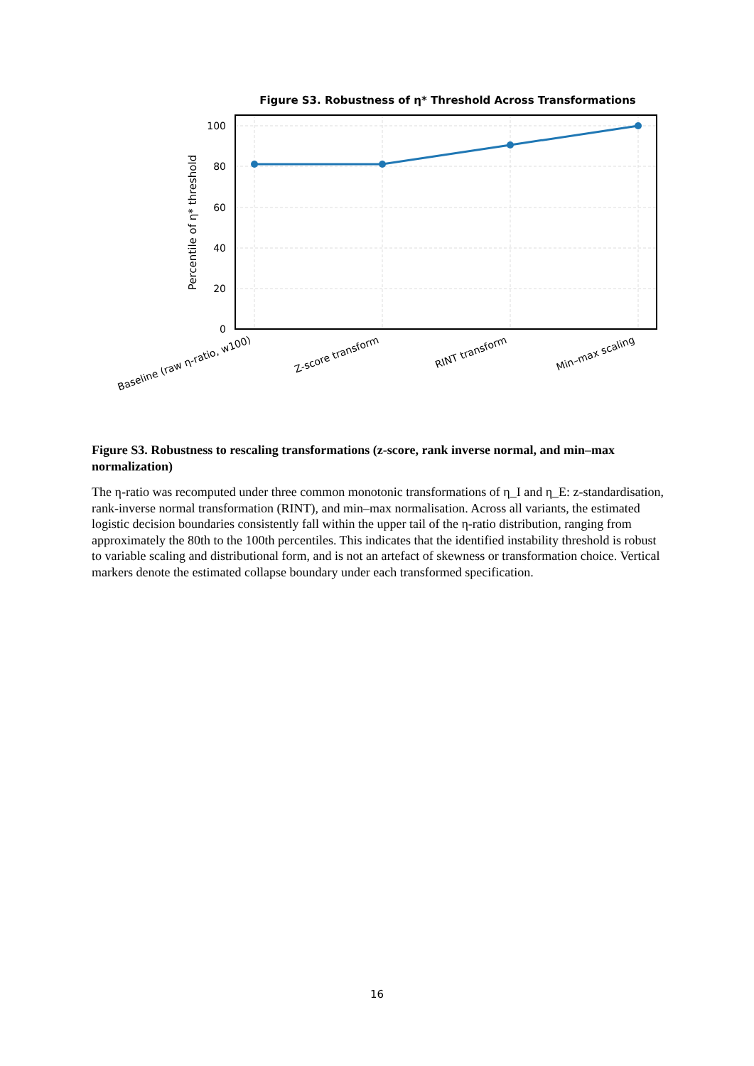Figure S3. Robustness of η* Threshold Across Transformations
100
80
60
40
20
0
Percentile of η* threshold
Baseline (raw η-ratio, w100)
Z-score transform
RINT transform
Min–max scaling
Figure S3. Robustness to rescaling transformations (z-score, rank inverse normal, and min–max normalization)
The η-ratio was recomputed under three common monotonic transformations of η_I and η_E: z-standardisation, rank-inverse normal transformation (RINT), and min–max normalisation. Across all variants, the estimated logistic decision boundaries consistently fall within the upper tail of the η-ratio distribution, ranging from approximately the 80th to the 100th percentiles. This indicates that the identified instability threshold is robust to variable scaling and distributional form, and is not an artefact of skewness or transformation choice. Vertical markers denote the estimated collapse boundary under each transformed specification.
16